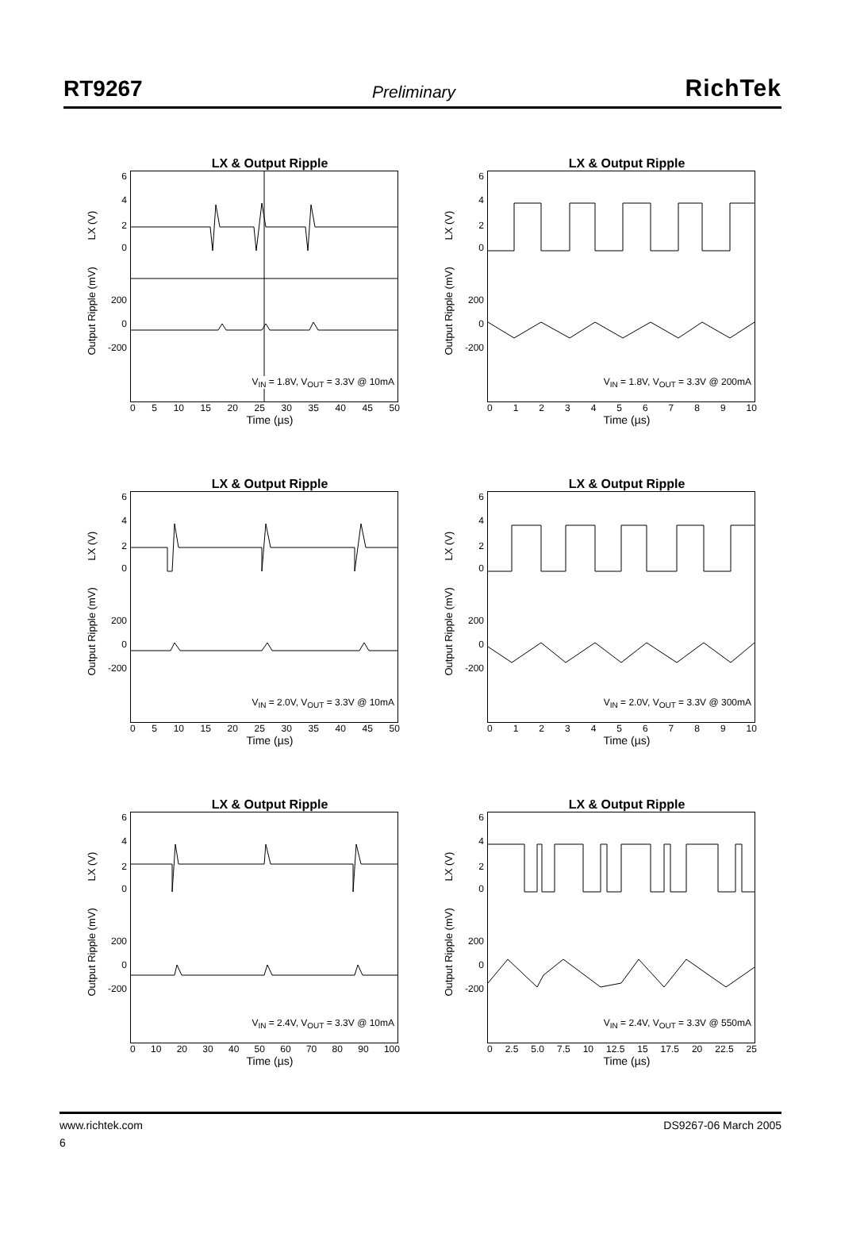RT9267 Preliminary RichTek
LX & Output Ripple
LX (V)
Output Ripple (mV)
6
4
2
0
200
0
-200
V<sub>IN</sub> = 1.8V, V<sub>OUT</sub> = 3.3V @ 10mA
05 10 15 20 25 30 35 40 45 50
Time (µs)
LX & Output Ripple
LX (V)
Output Ripple (mV)
6
4
2
0
200
0
-200
V<sub>IN</sub> = 1.8V, V<sub>OUT</sub> = 3.3V @ 200mA
0123456789 10
Time (µs)
LX & Output Ripple
LX (V)
Output Ripple (mV)
6
4
2
0
200
0
-200
V<sub>IN</sub> = 2.0V, V<sub>OUT</sub> = 3.3V @ 10mA
05 10 15 20 25 30 35 40 45 50
Time (µs)
LX & Output Ripple
LX (V)
Output Ripple (mV)
6
4
2
0
200
0
-200
V<sub>IN</sub> = 2.0V, V<sub>OUT</sub> = 3.3V @ 300mA
0123456789 10
Time (µs)
LX & Output Ripple
LX (V)
Output Ripple (mV)
6
4
2
0
200
0
-200
V<sub>IN</sub> = 2.4V, V<sub>OUT</sub> = 3.3V @ 10mA
0 10 20 30 40 50 60 70 80 90 100
Time (µs)
LX & Output Ripple
LX (V)
Output Ripple (mV)
6
4
2
0
200
0
-200
V<sub>IN</sub> = 2.4V, V<sub>OUT</sub> = 3.3V @ 550mA
0 2.5 5.0 7.5 10 12.5 15 17.5 20 22.5 25
Time (µs)
www.richtek.com DS9267-06 March 2005
6